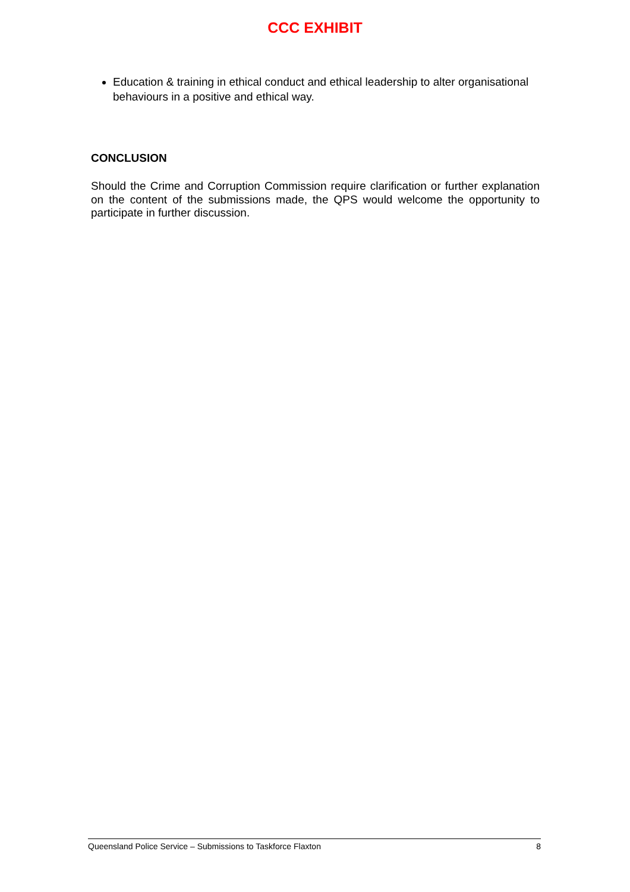CCC EXHIBIT
Education & training in ethical conduct and ethical leadership to alter organisational behaviours in a positive and ethical way.
CONCLUSION
Should the Crime and Corruption Commission require clarification or further explanation on the content of the submissions made, the QPS would welcome the opportunity to participate in further discussion.
Queensland Police Service – Submissions to Taskforce Flaxton 8